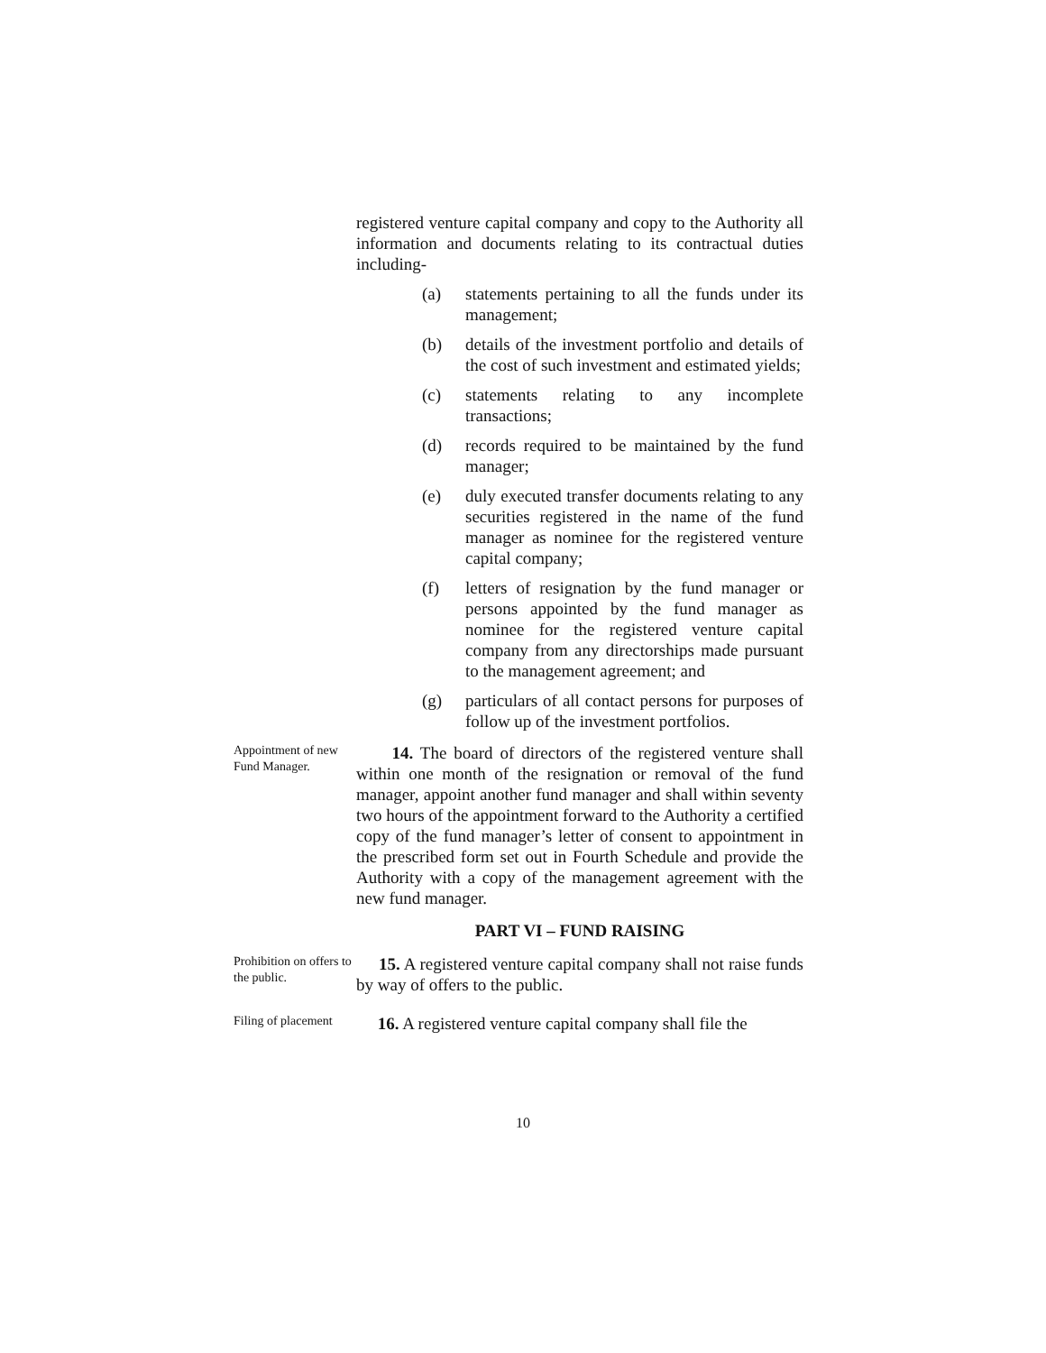registered venture capital company and copy to the Authority all information and documents relating to its contractual duties including-
(a) statements pertaining to all the funds under its management;
(b) details of the investment portfolio and details of the cost of such investment and estimated yields;
(c) statements relating to any incomplete transactions;
(d) records required to be maintained by the fund manager;
(e) duly executed transfer documents relating to any securities registered in the name of the fund manager as nominee for the registered venture capital company;
(f) letters of resignation by the fund manager or persons appointed by the fund manager as nominee for the registered venture capital company from any directorships made pursuant to the management agreement; and
(g) particulars of all contact persons for purposes of follow up of the investment portfolios.
Appointment of new Fund Manager.
14. The board of directors of the registered venture shall within one month of the resignation or removal of the fund manager, appoint another fund manager and shall within seventy two hours of the appointment forward to the Authority a certified copy of the fund manager’s letter of consent to appointment in the prescribed form set out in Fourth Schedule and provide the Authority with a copy of the management agreement with the new fund manager.
PART VI – FUND RAISING
Prohibition on offers to the public.
15. A registered venture capital company shall not raise funds by way of offers to the public.
Filing of placement
16. A registered venture capital company shall file the
10